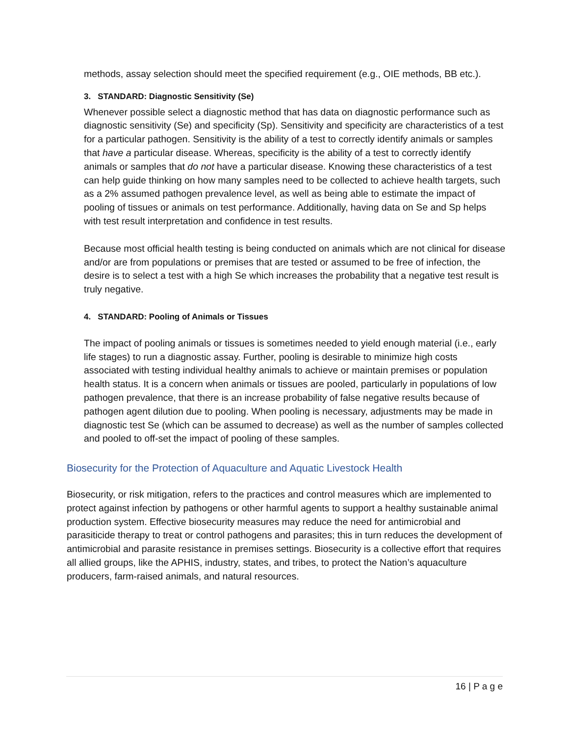methods, assay selection should meet the specified requirement (e.g., OIE methods, BB etc.).
3. STANDARD: Diagnostic Sensitivity (Se)
Whenever possible select a diagnostic method that has data on diagnostic performance such as diagnostic sensitivity (Se) and specificity (Sp). Sensitivity and specificity are characteristics of a test for a particular pathogen. Sensitivity is the ability of a test to correctly identify animals or samples that have a particular disease. Whereas, specificity is the ability of a test to correctly identify animals or samples that do not have a particular disease. Knowing these characteristics of a test can help guide thinking on how many samples need to be collected to achieve health targets, such as a 2% assumed pathogen prevalence level, as well as being able to estimate the impact of pooling of tissues or animals on test performance. Additionally, having data on Se and Sp helps with test result interpretation and confidence in test results.
Because most official health testing is being conducted on animals which are not clinical for disease and/or are from populations or premises that are tested or assumed to be free of infection, the desire is to select a test with a high Se which increases the probability that a negative test result is truly negative.
4. STANDARD: Pooling of Animals or Tissues
The impact of pooling animals or tissues is sometimes needed to yield enough material (i.e., early life stages) to run a diagnostic assay. Further, pooling is desirable to minimize high costs associated with testing individual healthy animals to achieve or maintain premises or population health status. It is a concern when animals or tissues are pooled, particularly in populations of low pathogen prevalence, that there is an increase probability of false negative results because of pathogen agent dilution due to pooling. When pooling is necessary, adjustments may be made in diagnostic test Se (which can be assumed to decrease) as well as the number of samples collected and pooled to off-set the impact of pooling of these samples.
Biosecurity for the Protection of Aquaculture and Aquatic Livestock Health
Biosecurity, or risk mitigation, refers to the practices and control measures which are implemented to protect against infection by pathogens or other harmful agents to support a healthy sustainable animal production system. Effective biosecurity measures may reduce the need for antimicrobial and parasiticide therapy to treat or control pathogens and parasites; this in turn reduces the development of antimicrobial and parasite resistance in premises settings. Biosecurity is a collective effort that requires all allied groups, like the APHIS, industry, states, and tribes, to protect the Nation’s aquaculture producers, farm-raised animals, and natural resources.
16 | P a g e